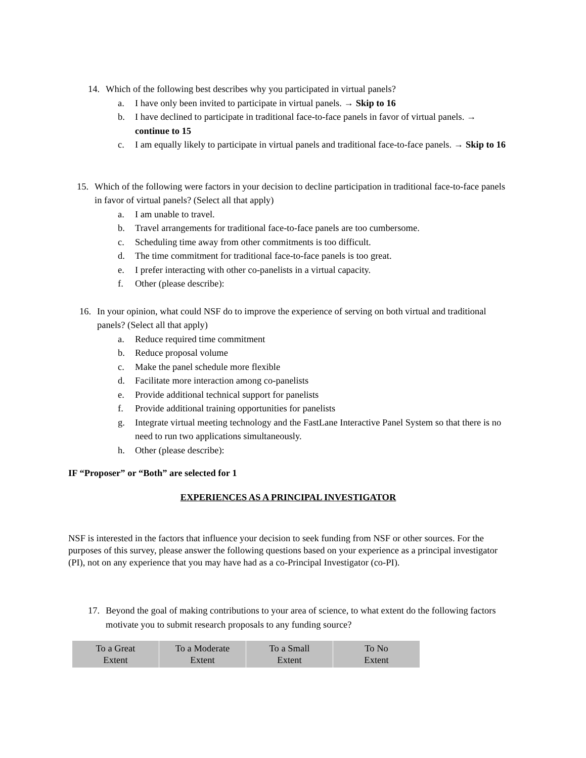14. Which of the following best describes why you participated in virtual panels?
a. I have only been invited to participate in virtual panels. → Skip to 16
b. I have declined to participate in traditional face-to-face panels in favor of virtual panels. → continue to 15
c. I am equally likely to participate in virtual panels and traditional face-to-face panels. → Skip to 16
15. Which of the following were factors in your decision to decline participation in traditional face-to-face panels in favor of virtual panels? (Select all that apply)
a. I am unable to travel.
b. Travel arrangements for traditional face-to-face panels are too cumbersome.
c. Scheduling time away from other commitments is too difficult.
d. The time commitment for traditional face-to-face panels is too great.
e. I prefer interacting with other co-panelists in a virtual capacity.
f. Other (please describe):
16. In your opinion, what could NSF do to improve the experience of serving on both virtual and traditional panels? (Select all that apply)
a. Reduce required time commitment
b. Reduce proposal volume
c. Make the panel schedule more flexible
d. Facilitate more interaction among co-panelists
e. Provide additional technical support for panelists
f. Provide additional training opportunities for panelists
g. Integrate virtual meeting technology and the FastLane Interactive Panel System so that there is no need to run two applications simultaneously.
h. Other (please describe):
IF “Proposer” or “Both” are selected for 1
EXPERIENCES AS A PRINCIPAL INVESTIGATOR
NSF is interested in the factors that influence your decision to seek funding from NSF or other sources. For the purposes of this survey, please answer the following questions based on your experience as a principal investigator (PI), not on any experience that you may have had as a co-Principal Investigator (co-PI).
17. Beyond the goal of making contributions to your area of science, to what extent do the following factors motivate you to submit research proposals to any funding source?
| To a Great Extent | To a Moderate Extent | To a Small Extent | To No Extent |